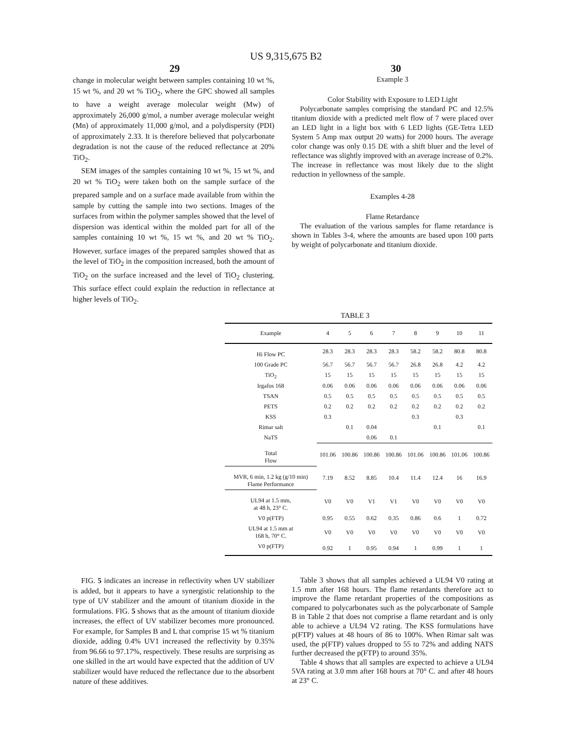US 9,315,675 B2
29 30
change in molecular weight between samples containing 10 wt %, 15 wt %, and 20 wt % TiO<sub>2</sub>, where the GPC showed all samples to have a weight average molecular weight (Mw) of approximately 26,000 g/mol, a number average molecular weight (Mn) of approximately 11,000 g/mol, and a polydispersity (PDI) of approximately 2.33. It is therefore believed that polycarbonate degradation is not the cause of the reduced reflectance at 20% TiO<sub>2</sub>.
SEM images of the samples containing 10 wt %, 15 wt %, and 20 wt % TiO<sub>2</sub> were taken both on the sample surface of the prepared sample and on a surface made available from within the sample by cutting the sample into two sections. Images of the surfaces from within the polymer samples showed that the level of dispersion was identical within the molded part for all of the samples containing 10 wt %, 15 wt %, and 20 wt % TiO<sub>2</sub>. However, surface images of the prepared samples showed that as the level of TiO<sub>2</sub> in the composition increased, both the amount of TiO<sub>2</sub> on the surface increased and the level of TiO<sub>2</sub> clustering. This surface effect could explain the reduction in reflectance at higher levels of TiO<sub>2</sub>.
Example 3
Color Stability with Exposure to LED Light
Polycarbonate samples comprising the standard PC and 12.5% titanium dioxide with a predicted melt flow of 7 were placed over an LED light in a light box with 6 LED lights (GE-Tetra LED System 5 Amp max output 20 watts) for 2000 hours. The average color change was only 0.15 DE with a shift bluer and the level of reflectance was slightly improved with an average increase of 0.2%. The increase in reflectance was most likely due to the slight reduction in yellowness of the sample.
Examples 4-28
Flame Retardance
The evaluation of the various samples for flame retardance is shown in Tables 3-4, where the amounts are based upon 100 parts by weight of polycarbonate and titanium dioxide.
TABLE 3
| Example | 4 | 5 | 6 | 7 | 8 | 9 | 10 | 11 |
| --- | --- | --- | --- | --- | --- | --- | --- | --- |
| Hi Flow PC | 28.3 | 28.3 | 28.3 | 28.3 | 58.2 | 58.2 | 80.8 | 80.8 |
| 100 Grade PC | 56.7 | 56.7 | 56.7 | 56.7 | 26.8 | 26.8 | 4.2 | 4.2 |
| TiO<sub>2</sub> | 15 | 15 | 15 | 15 | 15 | 15 | 15 | 15 |
| Irgafos 168 | 0.06 | 0.06 | 0.06 | 0.06 | 0.06 | 0.06 | 0.06 | 0.06 |
| TSAN | 0.5 | 0.5 | 0.5 | 0.5 | 0.5 | 0.5 | 0.5 | 0.5 |
| PETS | 0.2 | 0.2 | 0.2 | 0.2 | 0.2 | 0.2 | 0.2 | 0.2 |
| KSS | 0.3 | | | | 0.3 | | 0.3 | |
| Rimar salt | | 0.1 | 0.04 | | | 0.1 | | 0.1 |
| NaTS | | | 0.06 | 0.1 | | | | |
| Total Flow | 101.06 | 100.86 | 100.86 | 100.86 | 101.06 | 100.86 | 101.06 | 100.86 |
| MVR, 6 min, 1.2 kg (g/10 min) Flame Performance | 7.19 | 8.52 | 8.85 | 10.4 | 11.4 | 12.4 | 16 | 16.9 |
| UL94 at 1.5 mm, at 48 h, 23° C. | V0 | V0 | V1 | V1 | V0 | V0 | V0 | V0 |
| V0 p(FTP) | 0.95 | 0.55 | 0.62 | 0.35 | 0.86 | 0.6 | 1 | 0.72 |
| UL94 at 1.5 mm at 168 h, 70° C. | V0 | V0 | V0 | V0 | V0 | V0 | V0 | V0 |
| V0 p(FTP) | 0.92 | 1 | 0.95 | 0.94 | 1 | 0.99 | 1 | 1 |
FIG. 5 indicates an increase in reflectivity when UV stabilizer is added, but it appears to have a synergistic relationship to the type of UV stabilizer and the amount of titanium dioxide in the formulations. FIG. 5 shows that as the amount of titanium dioxide increases, the effect of UV stabilizer becomes more pronounced. For example, for Samples B and L that comprise 15 wt % titanium dioxide, adding 0.4% UV1 increased the reflectivity by 0.35% from 96.66 to 97.17%, respectively. These results are surprising as one skilled in the art would have expected that the addition of UV stabilizer would have reduced the reflectance due to the absorbent nature of these additives.
Table 3 shows that all samples achieved a UL94 V0 rating at 1.5 mm after 168 hours. The flame retardants therefore act to improve the flame retardant properties of the compositions as compared to polycarbonates such as the polycarbonate of Sample B in Table 2 that does not comprise a flame retardant and is only able to achieve a UL94 V2 rating. The KSS formulations have p(FTP) values at 48 hours of 86 to 100%. When Rimar salt was used, the p(FTP) values dropped to 55 to 72% and adding NATS further decreased the p(FTP) to around 35%.
Table 4 shows that all samples are expected to achieve a UL94 5VA rating at 3.0 mm after 168 hours at 70° C. and after 48 hours at 23° C.